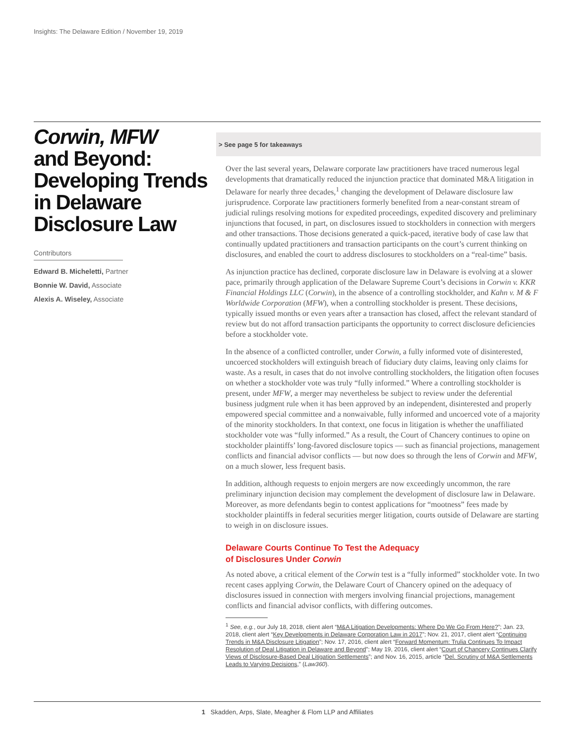Insights: The Delaware Edition / November 19, 2019
Corwin, MFW
and Beyond: Developing Trends in Delaware Disclosure Law
Contributors
Edward B. Micheletti, Partner
Bonnie W. David, Associate
Alexis A. Wiseley, Associate
> See page 5 for takeaways
Over the last several years, Delaware corporate law practitioners have traced numerous legal developments that dramatically reduced the injunction practice that dominated M&A litigation in Delaware for nearly three decades,<sup>1</sup> changing the development of Delaware disclosure law jurisprudence. Corporate law practitioners formerly benefited from a near-constant stream of judicial rulings resolving motions for expedited proceedings, expedited discovery and preliminary injunctions that focused, in part, on disclosures issued to stockholders in connection with mergers and other transactions. Those decisions generated a quick-paced, iterative body of case law that continually updated practitioners and transaction participants on the court’s current thinking on disclosures, and enabled the court to address disclosures to stockholders on a “real-time” basis.
As injunction practice has declined, corporate disclosure law in Delaware is evolving at a slower pace, primarily through application of the Delaware Supreme Court’s decisions in Corwin v. KKR Financial Holdings LLC (Corwin), in the absence of a controlling stockholder, and Kahn v. M & F Worldwide Corporation (MFW), when a controlling stockholder is present. These decisions, typically issued months or even years after a transaction has closed, affect the relevant standard of review but do not afford transaction participants the opportunity to correct disclosure deficiencies before a stockholder vote.
In the absence of a conflicted controller, under Corwin, a fully informed vote of disinterested, uncoerced stockholders will extinguish breach of fiduciary duty claims, leaving only claims for waste. As a result, in cases that do not involve controlling stockholders, the litigation often focuses on whether a stockholder vote was truly “fully informed.” Where a controlling stockholder is present, under MFW, a merger may nevertheless be subject to review under the deferential business judgment rule when it has been approved by an independent, disinterested and properly empowered special committee and a nonwaivable, fully informed and uncoerced vote of a majority of the minority stockholders. In that context, one focus in litigation is whether the unaffiliated stockholder vote was “fully informed.” As a result, the Court of Chancery continues to opine on stockholder plaintiffs’ long-favored disclosure topics — such as financial projections, management conflicts and financial advisor conflicts — but now does so through the lens of Corwin and MFW, on a much slower, less frequent basis.
In addition, although requests to enjoin mergers are now exceedingly uncommon, the rare preliminary injunction decision may complement the development of disclosure law in Delaware. Moreover, as more defendants begin to contest applications for “mootness” fees made by stockholder plaintiffs in federal securities merger litigation, courts outside of Delaware are starting to weigh in on disclosure issues.
Delaware Courts Continue To Test the Adequacy
of Disclosures Under Corwin
As noted above, a critical element of the Corwin test is a “fully informed” stockholder vote. In two recent cases applying Corwin, the Delaware Court of Chancery opined on the adequacy of disclosures issued in connection with mergers involving financial projections, management conflicts and financial advisor conflicts, with differing outcomes.
<sup>1</sup> See, e.g., our July 18, 2018, client alert “M&A Litigation Developments: Where Do We Go From Here?”; Jan. 23, 2018, client alert “Key Developments in Delaware Corporation Law in 2017”; Nov. 21, 2017, client alert “Continuing Trends in M&A Disclosure Litigation”; Nov. 17, 2016, client alert “Forward Momentum: Trulia Continues To Impact Resolution of Deal Litigation in Delaware and Beyond”; May 19, 2016, client alert “Court of Chancery Continues Clarify Views of Disclosure-Based Deal Litigation Settlements”; and Nov. 16, 2015, article “Del. Scrutiny of M&A Settlements Leads to Varying Decisions,” (Law360).
1 Skadden, Arps, Slate, Meagher & Flom LLP and Affiliates